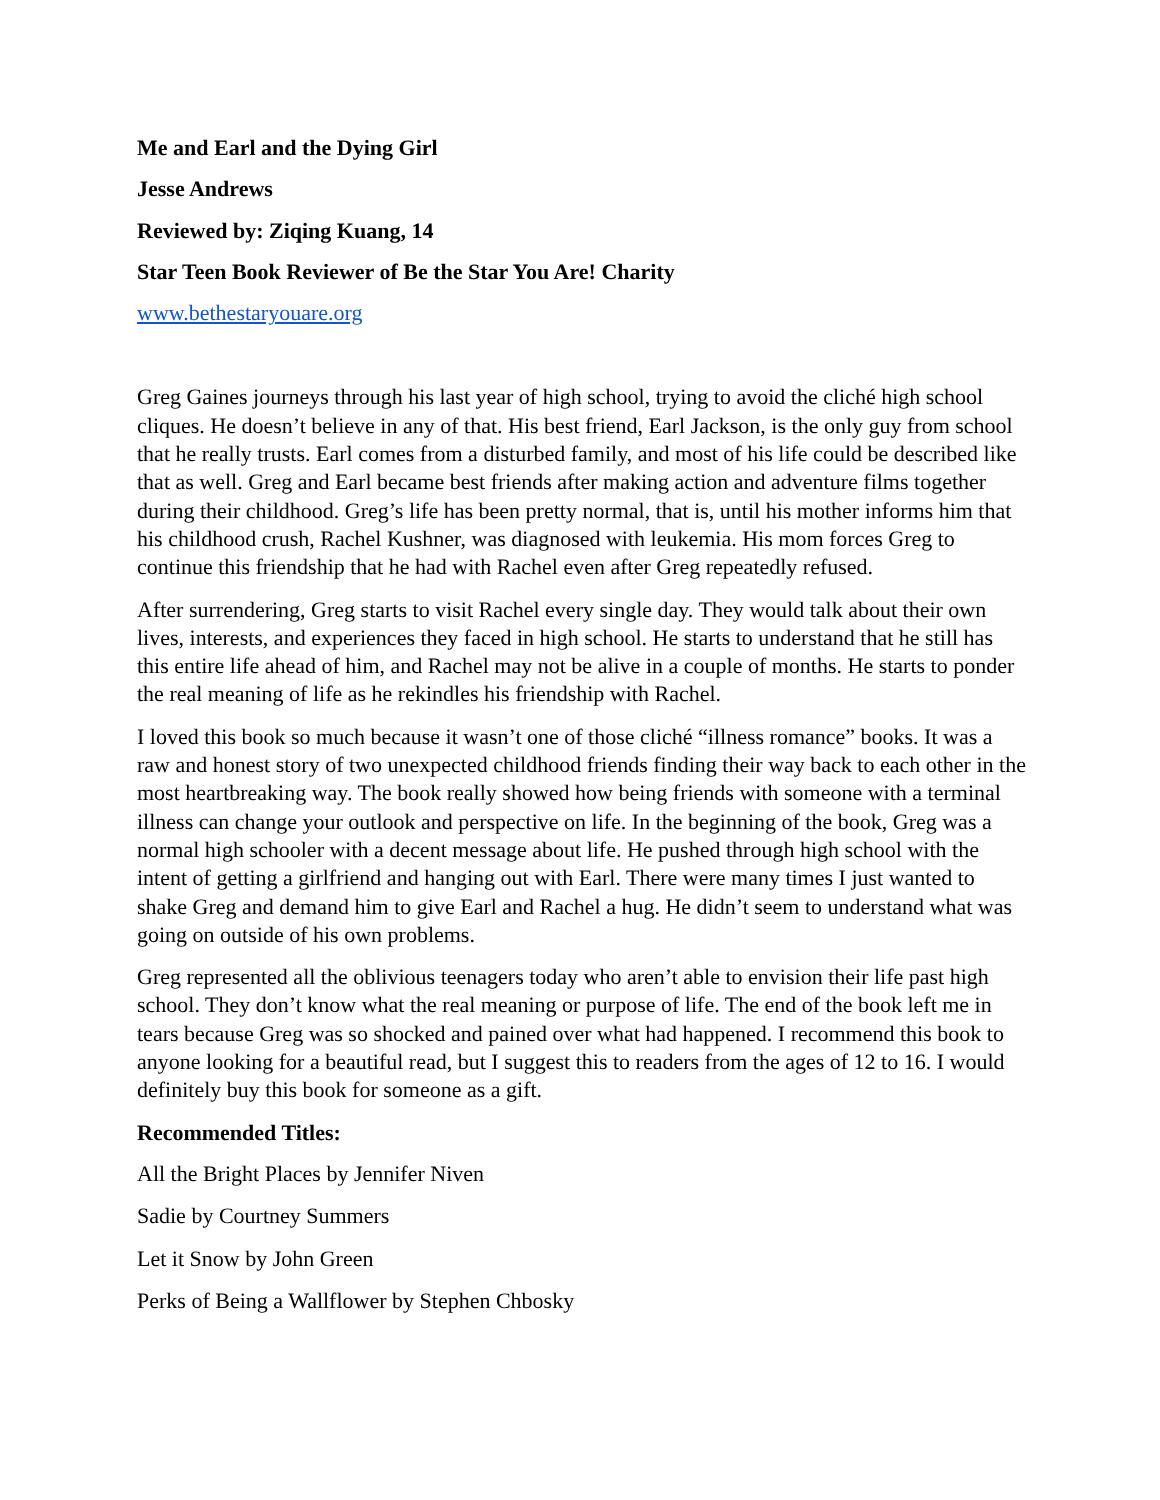Me and Earl and the Dying Girl
Jesse Andrews
Reviewed by: Ziqing Kuang, 14
Star Teen Book Reviewer of Be the Star You Are! Charity
www.bethestaryouare.org
Greg Gaines journeys through his last year of high school, trying to avoid the cliché high school cliques. He doesn’t believe in any of that. His best friend, Earl Jackson, is the only guy from school that he really trusts. Earl comes from a disturbed family, and most of his life could be described like that as well. Greg and Earl became best friends after making action and adventure films together during their childhood. Greg’s life has been pretty normal, that is, until his mother informs him that his childhood crush, Rachel Kushner, was diagnosed with leukemia. His mom forces Greg to continue this friendship that he had with Rachel even after Greg repeatedly refused.
After surrendering, Greg starts to visit Rachel every single day. They would talk about their own lives, interests, and experiences they faced in high school. He starts to understand that he still has this entire life ahead of him, and Rachel may not be alive in a couple of months. He starts to ponder the real meaning of life as he rekindles his friendship with Rachel.
I loved this book so much because it wasn’t one of those cliché “illness romance” books. It was a raw and honest story of two unexpected childhood friends finding their way back to each other in the most heartbreaking way. The book really showed how being friends with someone with a terminal illness can change your outlook and perspective on life. In the beginning of the book, Greg was a normal high schooler with a decent message about life. He pushed through high school with the intent of getting a girlfriend and hanging out with Earl. There were many times I just wanted to shake Greg and demand him to give Earl and Rachel a hug. He didn’t seem to understand what was going on outside of his own problems.
Greg represented all the oblivious teenagers today who aren’t able to envision their life past high school. They don’t know what the real meaning or purpose of life. The end of the book left me in tears because Greg was so shocked and pained over what had happened. I recommend this book to anyone looking for a beautiful read, but I suggest this to readers from the ages of 12 to 16. I would definitely buy this book for someone as a gift.
Recommended Titles:
All the Bright Places by Jennifer Niven
Sadie by Courtney Summers
Let it Snow by John Green
Perks of Being a Wallflower by Stephen Chbosky